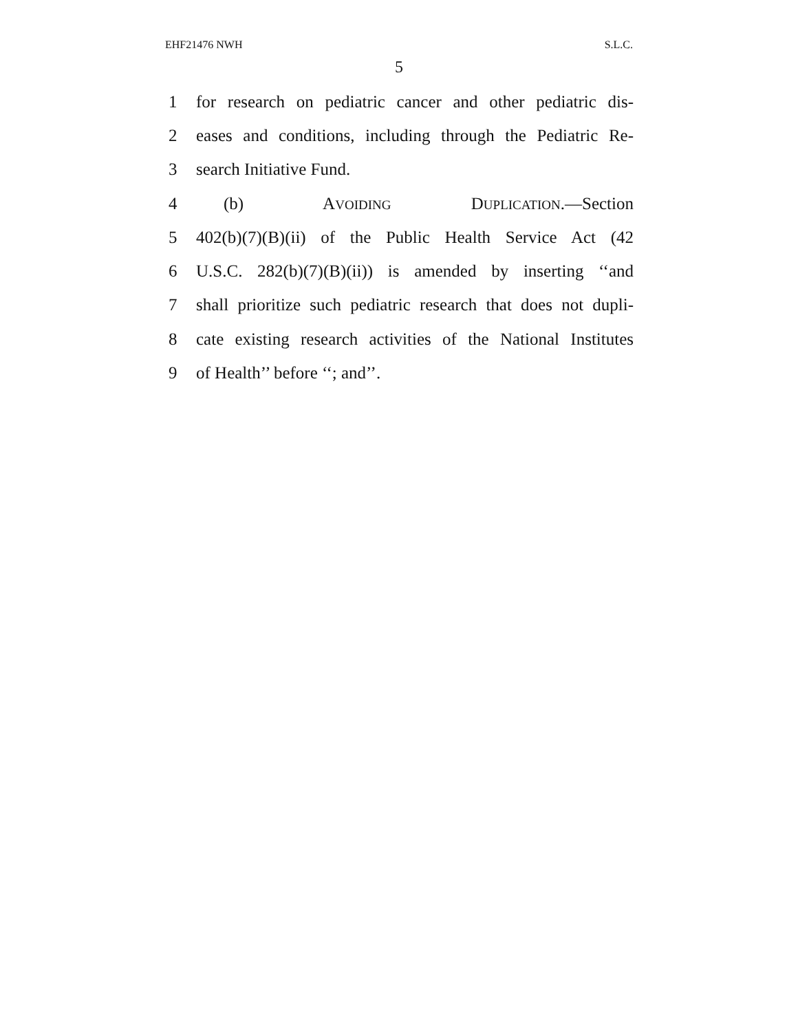EHF21476 NWH S.L.C.
5
1
for research on pediatric cancer and other pediatric dis-
2
eases and conditions, including through the Pediatric Re-
3 search Initiative Fund.
4 (b) AVOIDING DUPLICATION.—Section
5
402(b)(7)(B)(ii) of the Public Health Service Act (42
6
U.S.C. 282(b)(7)(B)(ii)) is amended by inserting ‘‘and
7
shall prioritize such pediatric research that does not dupli-
8
cate existing research activities of the National Institutes
9 of Health’’ before ‘‘; and’’.